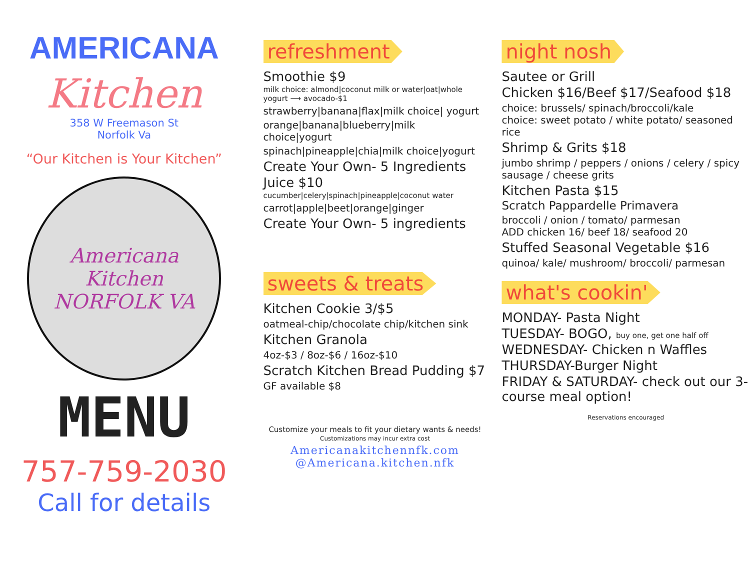AMERICANA
Kitchen
358 W Freemason St
Norfolk Va
“Our Kitchen is Your Kitchen”
Americana Kitchen
NORFOLK VA
MENU
757-759-2030
Call for details
refreshment
Smoothie $9
milk choice: almond|coconut milk or water|oat|whole yogurt ⟶ avocado-$1
strawberry|banana|flax|milk choice| yogurt
orange|banana|blueberry|milk choice|yogurt
spinach|pineapple|chia|milk choice|yogurt
Create Your Own- 5 Ingredients
Juice $10
cucumber|celery|spinach|pineapple|coconut water
carrot|apple|beet|orange|ginger
Create Your Own- 5 ingredients
sweets & treats
Kitchen Cookie 3/$5
oatmeal-chip/chocolate chip/kitchen sink
Kitchen Granola
4oz-$3 / 8oz-$6 / 16oz-$10
Scratch Kitchen Bread Pudding $7
GF available $8
Customize your meals to fit your dietary wants & needs!
Customizations may incur extra cost
Americanakitchennfk.com
@Americana.kitchen.nfk
night nosh
Sautee or Grill
Chicken $16/Beef $17/Seafood $18
choice: brussels/ spinach/broccoli/kale
choice: sweet potato / white potato/ seasoned rice
Shrimp & Grits $18
jumbo shrimp / peppers / onions / celery / spicy sausage / cheese grits
Kitchen Pasta $15
Scratch Pappardelle Primavera
broccoli / onion / tomato/ parmesan
ADD chicken 16/ beef 18/ seafood 20
Stuffed Seasonal Vegetable $16
quinoa/ kale/ mushroom/ broccoli/ parmesan
what's cookin'
MONDAY- Pasta Night
TUESDAY- BOGO, buy one, get one half off
WEDNESDAY- Chicken n Waffles
THURSDAY-Burger Night
FRIDAY & SATURDAY- check out our 3-course meal option!
Reservations encouraged